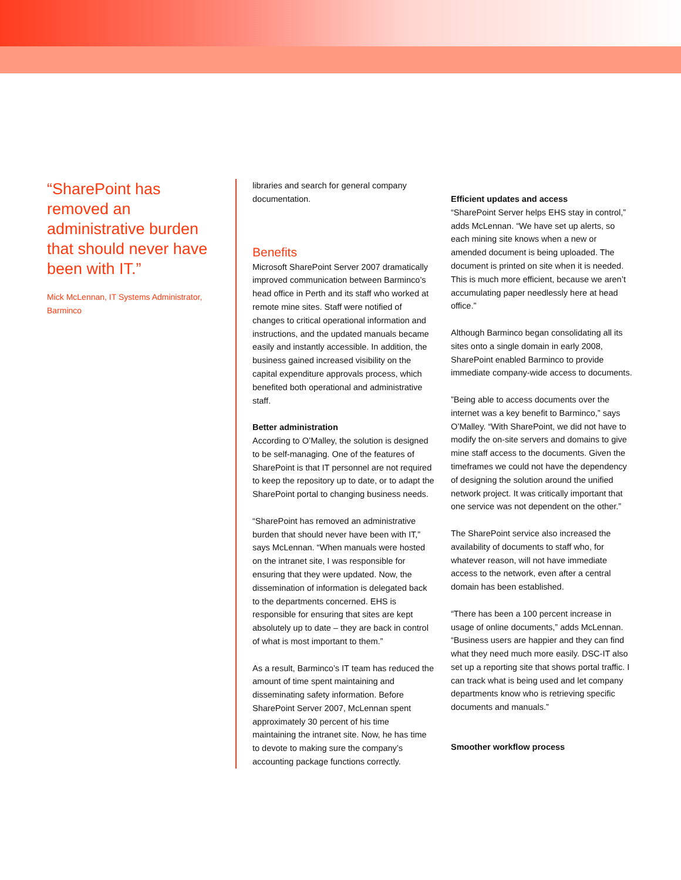“SharePoint has removed an administrative burden that should never have been with IT.”
Mick McLennan, IT Systems Administrator, Barminco
libraries and search for general company documentation.
Benefits
Microsoft SharePoint Server 2007 dramatically improved communication between Barminco’s head office in Perth and its staff who worked at remote mine sites. Staff were notified of changes to critical operational information and instructions, and the updated manuals became easily and instantly accessible. In addition, the business gained increased visibility on the capital expenditure approvals process, which benefited both operational and administrative staff.
Better administration
According to O’Malley, the solution is designed to be self-managing. One of the features of SharePoint is that IT personnel are not required to keep the repository up to date, or to adapt the SharePoint portal to changing business needs.
“SharePoint has removed an administrative burden that should never have been with IT,” says McLennan. “When manuals were hosted on the intranet site, I was responsible for ensuring that they were updated. Now, the dissemination of information is delegated back to the departments concerned. EHS is responsible for ensuring that sites are kept absolutely up to date – they are back in control of what is most important to them.”
As a result, Barminco’s IT team has reduced the amount of time spent maintaining and disseminating safety information. Before SharePoint Server 2007, McLennan spent approximately 30 percent of his time maintaining the intranet site. Now, he has time to devote to making sure the company’s accounting package functions correctly.
Efficient updates and access
“SharePoint Server helps EHS stay in control,” adds McLennan. “We have set up alerts, so each mining site knows when a new or amended document is being uploaded. The document is printed on site when it is needed. This is much more efficient, because we aren’t accumulating paper needlessly here at head office.”
Although Barminco began consolidating all its sites onto a single domain in early 2008, SharePoint enabled Barminco to provide immediate company-wide access to documents.
”Being able to access documents over the internet was a key benefit to Barminco,” says O’Malley. “With SharePoint, we did not have to modify the on-site servers and domains to give mine staff access to the documents. Given the timeframes we could not have the dependency of designing the solution around the unified network project. It was critically important that one service was not dependent on the other.”
The SharePoint service also increased the availability of documents to staff who, for whatever reason, will not have immediate access to the network, even after a central domain has been established.
“There has been a 100 percent increase in usage of online documents,” adds McLennan. “Business users are happier and they can find what they need much more easily. DSC-IT also set up a reporting site that shows portal traffic. I can track what is being used and let company departments know who is retrieving specific documents and manuals.”
Smoother workflow process